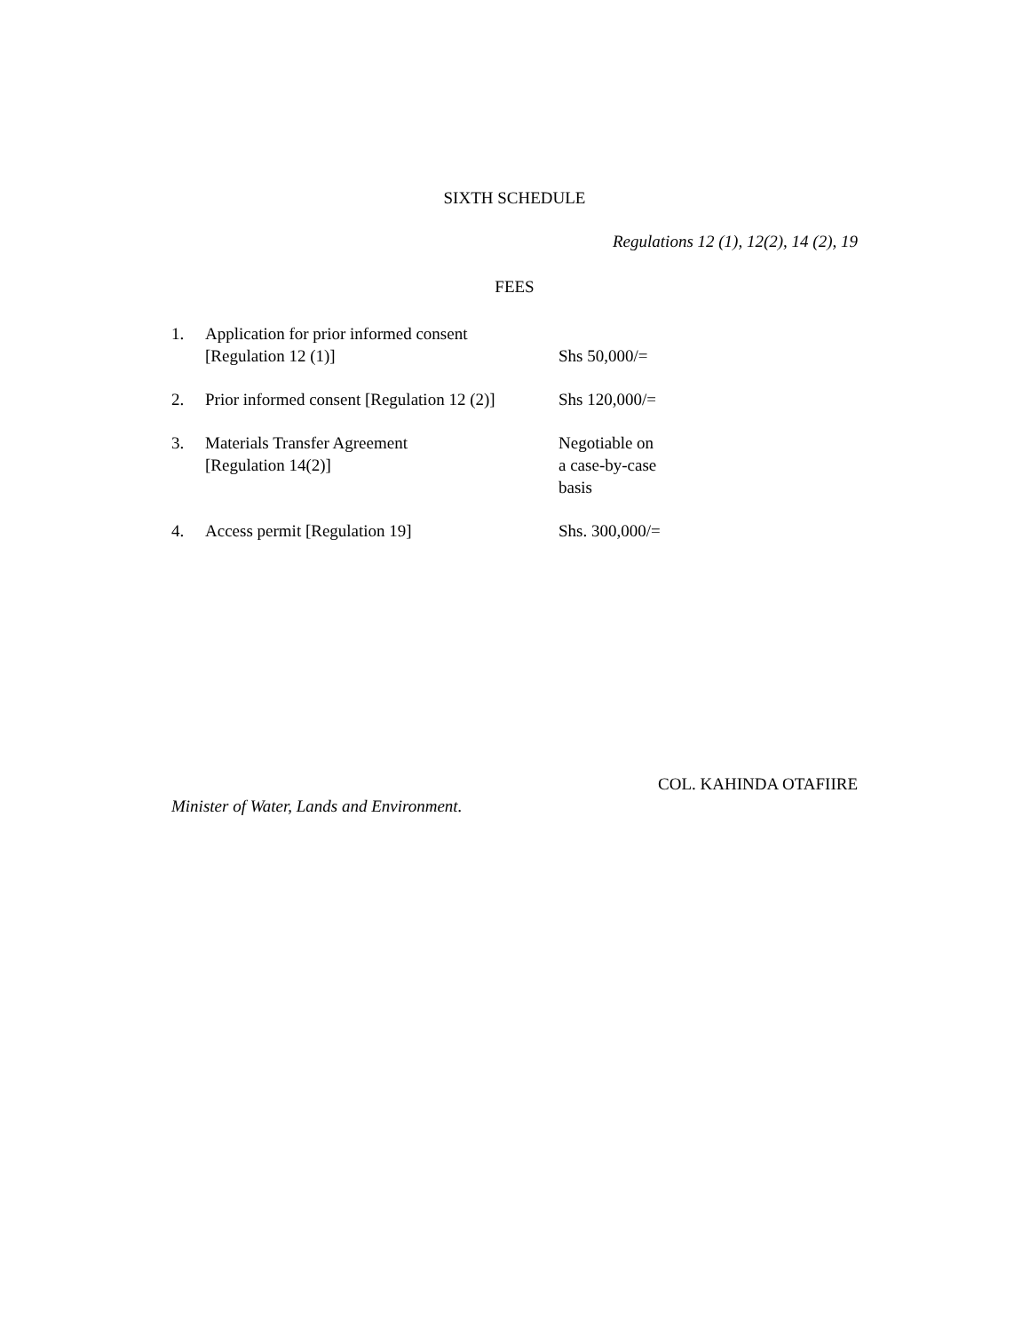SIXTH SCHEDULE
Regulations 12 (1), 12(2), 14 (2), 19
FEES
| 1. | Application for prior informed consent [Regulation 12 (1)] | Shs 50,000/= |
| 2. | Prior informed consent [Regulation 12 (2)] | Shs 120,000/= |
| 3. | Materials Transfer Agreement [Regulation 14(2)] | Negotiable on a case-by-case basis |
| 4. | Access permit [Regulation 19] | Shs. 300,000/= |
COL. KAHINDA OTAFIIRE
Minister of Water, Lands and Environment.